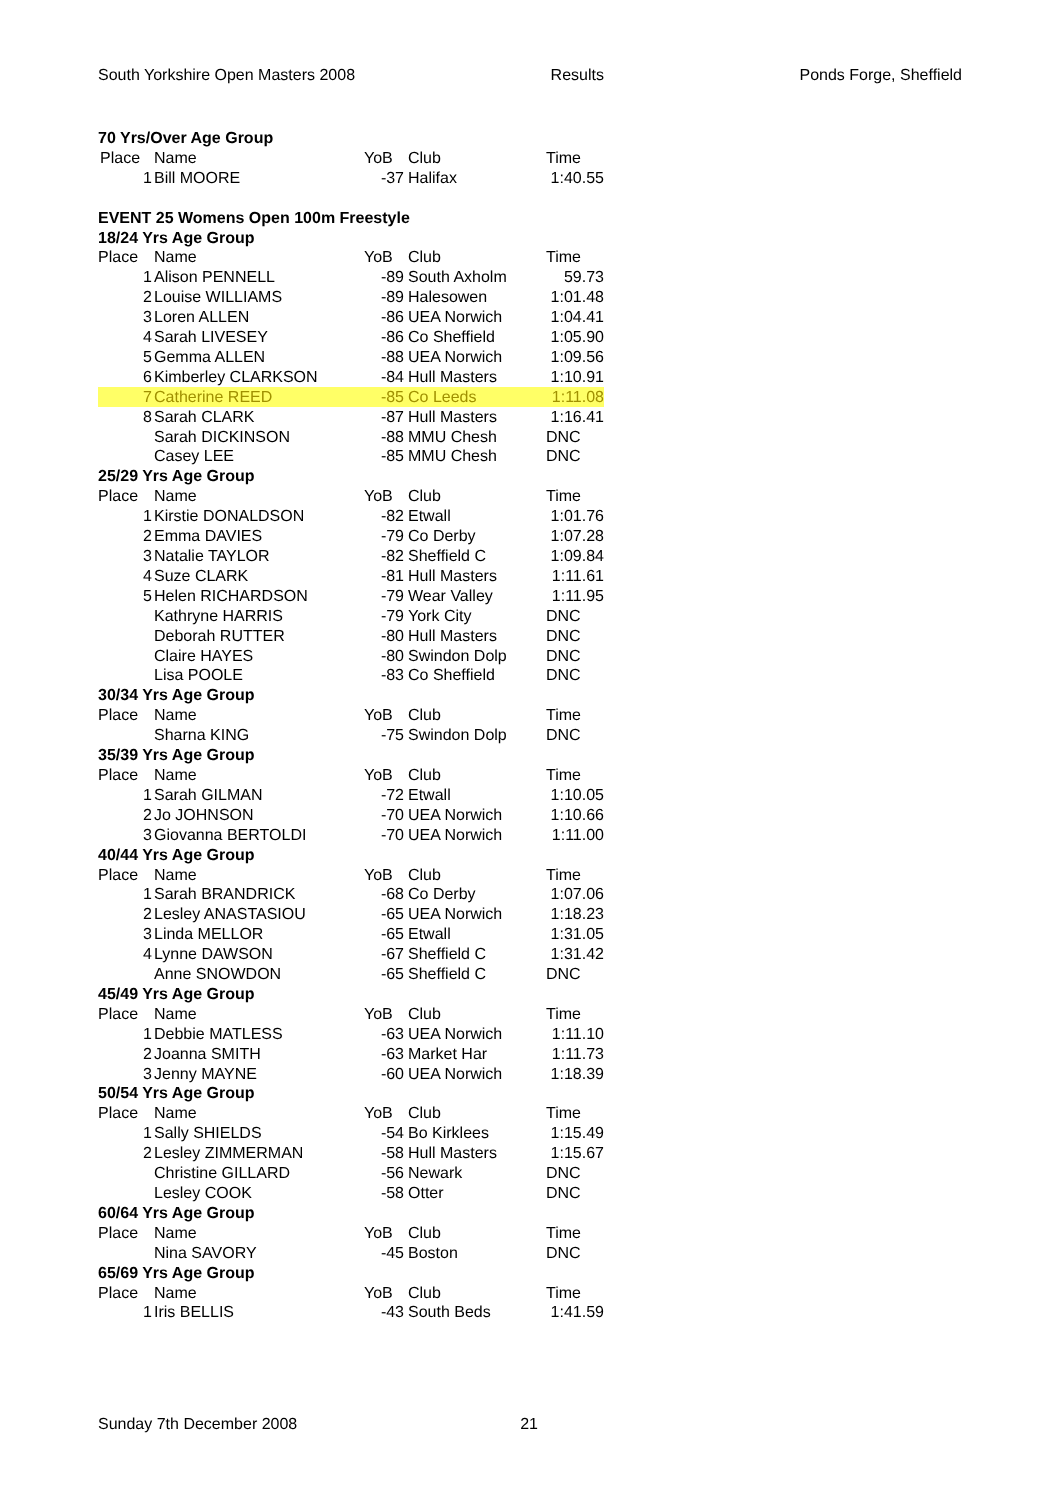South Yorkshire Open Masters 2008 Results Ponds Forge, Sheffield
| 70 Yrs/Over Age Group | | | | |
| Place | Name | YoB | Club | Time |
| 1 | Bill MOORE | -37 | Halifax | 1:40.55 |
| EVENT 25 Womens Open 100m Freestyle | | | | |
| 18/24 Yrs Age Group | | | | |
| Place | Name | YoB | Club | Time |
| 1 | Alison PENNELL | -89 | South Axholm | 59.73 |
| 2 | Louise WILLIAMS | -89 | Halesowen | 1:01.48 |
| 3 | Loren ALLEN | -86 | UEA Norwich | 1:04.41 |
| 4 | Sarah LIVESEY | -86 | Co Sheffield | 1:05.90 |
| 5 | Gemma ALLEN | -88 | UEA Norwich | 1:09.56 |
| 6 | Kimberley CLARKSON | -84 | Hull Masters | 1:10.91 |
| 7 | Catherine REED | -85 | Co Leeds | 1:11.08 |
| 8 | Sarah CLARK | -87 | Hull Masters | 1:16.41 |
| | Sarah DICKINSON | -88 | MMU Chesh | DNC |
| | Casey LEE | -85 | MMU Chesh | DNC |
| 25/29 Yrs Age Group | | | | |
| Place | Name | YoB | Club | Time |
| 1 | Kirstie DONALDSON | -82 | Etwall | 1:01.76 |
| 2 | Emma DAVIES | -79 | Co Derby | 1:07.28 |
| 3 | Natalie TAYLOR | -82 | Sheffield C | 1:09.84 |
| 4 | Suze CLARK | -81 | Hull Masters | 1:11.61 |
| 5 | Helen RICHARDSON | -79 | Wear Valley | 1:11.95 |
| | Kathryne HARRIS | -79 | York City | DNC |
| | Deborah RUTTER | -80 | Hull Masters | DNC |
| | Claire HAYES | -80 | Swindon Dolp | DNC |
| | Lisa POOLE | -83 | Co Sheffield | DNC |
| 30/34 Yrs Age Group | | | | |
| Place | Name | YoB | Club | Time |
| | Sharna KING | -75 | Swindon Dolp | DNC |
| 35/39 Yrs Age Group | | | | |
| Place | Name | YoB | Club | Time |
| 1 | Sarah GILMAN | -72 | Etwall | 1:10.05 |
| 2 | Jo JOHNSON | -70 | UEA Norwich | 1:10.66 |
| 3 | Giovanna BERTOLDI | -70 | UEA Norwich | 1:11.00 |
| 40/44 Yrs Age Group | | | | |
| Place | Name | YoB | Club | Time |
| 1 | Sarah BRANDRICK | -68 | Co Derby | 1:07.06 |
| 2 | Lesley ANASTASIOU | -65 | UEA Norwich | 1:18.23 |
| 3 | Linda MELLOR | -65 | Etwall | 1:31.05 |
| 4 | Lynne DAWSON | -67 | Sheffield C | 1:31.42 |
| | Anne SNOWDON | -65 | Sheffield C | DNC |
| 45/49 Yrs Age Group | | | | |
| Place | Name | YoB | Club | Time |
| 1 | Debbie MATLESS | -63 | UEA Norwich | 1:11.10 |
| 2 | Joanna SMITH | -63 | Market Har | 1:11.73 |
| 3 | Jenny MAYNE | -60 | UEA Norwich | 1:18.39 |
| 50/54 Yrs Age Group | | | | |
| Place | Name | YoB | Club | Time |
| 1 | Sally SHIELDS | -54 | Bo Kirklees | 1:15.49 |
| 2 | Lesley ZIMMERMAN | -58 | Hull Masters | 1:15.67 |
| | Christine GILLARD | -56 | Newark | DNC |
| | Lesley COOK | -58 | Otter | DNC |
| 60/64 Yrs Age Group | | | | |
| Place | Name | YoB | Club | Time |
| | Nina SAVORY | -45 | Boston | DNC |
| 65/69 Yrs Age Group | | | | |
| Place | Name | YoB | Club | Time |
| 1 | Iris BELLIS | -43 | South Beds | 1:41.59 |
Sunday 7th December 2008 21